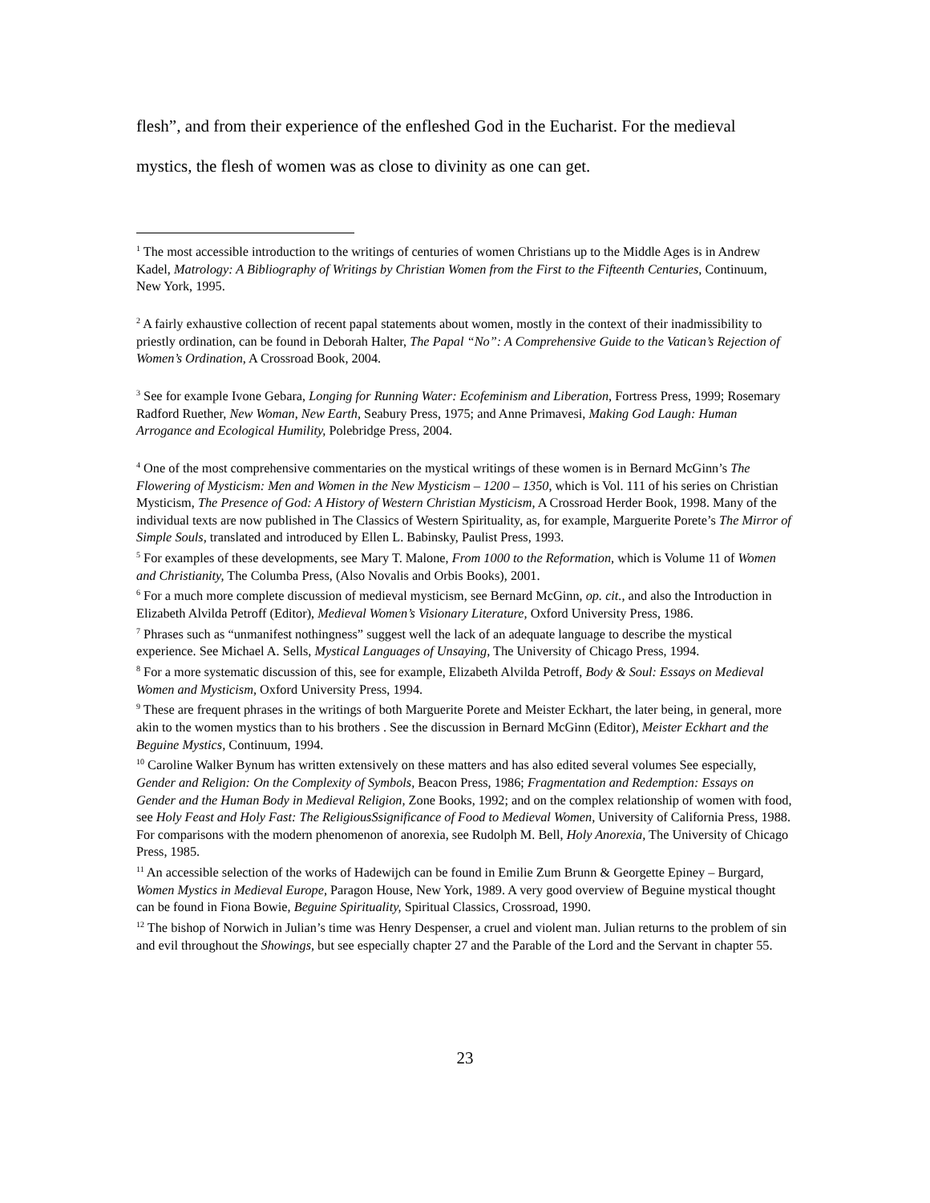flesh”, and from their experience of the enfleshed God in the Eucharist. For the medieval mystics, the flesh of women was as close to divinity as one can get.
<sup>1</sup> The most accessible introduction to the writings of centuries of women Christians up to the Middle Ages is in Andrew Kadel, Matrology: A Bibliography of Writings by Christian Women from the First to the Fifteenth Centuries, Continuum, New York, 1995.
<sup>2</sup> A fairly exhaustive collection of recent papal statements about women, mostly in the context of their inadmissibility to priestly ordination, can be found in Deborah Halter, The Papal “No”: A Comprehensive Guide to the Vatican’s Rejection of Women’s Ordination, A Crossroad Book, 2004.
<sup>3</sup> See for example Ivone Gebara, Longing for Running Water: Ecofeminism and Liberation, Fortress Press, 1999; Rosemary Radford Ruether, New Woman, New Earth, Seabury Press, 1975; and Anne Primavesi, Making God Laugh: Human Arrogance and Ecological Humility, Polebridge Press, 2004.
<sup>4</sup> One of the most comprehensive commentaries on the mystical writings of these women is in Bernard McGinn’s The Flowering of Mysticism: Men and Women in the New Mysticism – 1200 – 1350, which is Vol. 111 of his series on Christian Mysticism, The Presence of God: A History of Western Christian Mysticism, A Crossroad Herder Book, 1998. Many of the individual texts are now published in The Classics of Western Spirituality, as, for example, Marguerite Porete’s The Mirror of Simple Souls, translated and introduced by Ellen L. Babinsky, Paulist Press, 1993.
<sup>5</sup> For examples of these developments, see Mary T. Malone, From 1000 to the Reformation, which is Volume 11 of Women and Christianity, The Columba Press, (Also Novalis and Orbis Books), 2001.
<sup>6</sup> For a much more complete discussion of medieval mysticism, see Bernard McGinn, op. cit., and also the Introduction in Elizabeth Alvilda Petroff (Editor), Medieval Women’s Visionary Literature, Oxford University Press, 1986.
<sup>7</sup> Phrases such as “unmanifest nothingness” suggest well the lack of an adequate language to describe the mystical experience. See Michael A. Sells, Mystical Languages of Unsaying, The University of Chicago Press, 1994.
<sup>8</sup> For a more systematic discussion of this, see for example, Elizabeth Alvilda Petroff, Body & Soul: Essays on Medieval Women and Mysticism, Oxford University Press, 1994.
<sup>9</sup> These are frequent phrases in the writings of both Marguerite Porete and Meister Eckhart, the later being, in general, more akin to the women mystics than to his brothers . See the discussion in Bernard McGinn (Editor), Meister Eckhart and the Beguine Mystics, Continuum, 1994.
<sup>10</sup> Caroline Walker Bynum has written extensively on these matters and has also edited several volumes See especially, Gender and Religion: On the Complexity of Symbols, Beacon Press, 1986; Fragmentation and Redemption: Essays on Gender and the Human Body in Medieval Religion, Zone Books, 1992; and on the complex relationship of women with food, see Holy Feast and Holy Fast: The ReligiousSsignificance of Food to Medieval Women, University of California Press, 1988. For comparisons with the modern phenomenon of anorexia, see Rudolph M. Bell, Holy Anorexia, The University of Chicago Press, 1985.
<sup>11</sup> An accessible selection of the works of Hadewijch can be found in Emilie Zum Brunn & Georgette Epiney – Burgard, Women Mystics in Medieval Europe, Paragon House, New York, 1989. A very good overview of Beguine mystical thought can be found in Fiona Bowie, Beguine Spirituality, Spiritual Classics, Crossroad, 1990.
<sup>12</sup> The bishop of Norwich in Julian’s time was Henry Despenser, a cruel and violent man. Julian returns to the problem of sin and evil throughout the Showings, but see especially chapter 27 and the Parable of the Lord and the Servant in chapter 55.
23